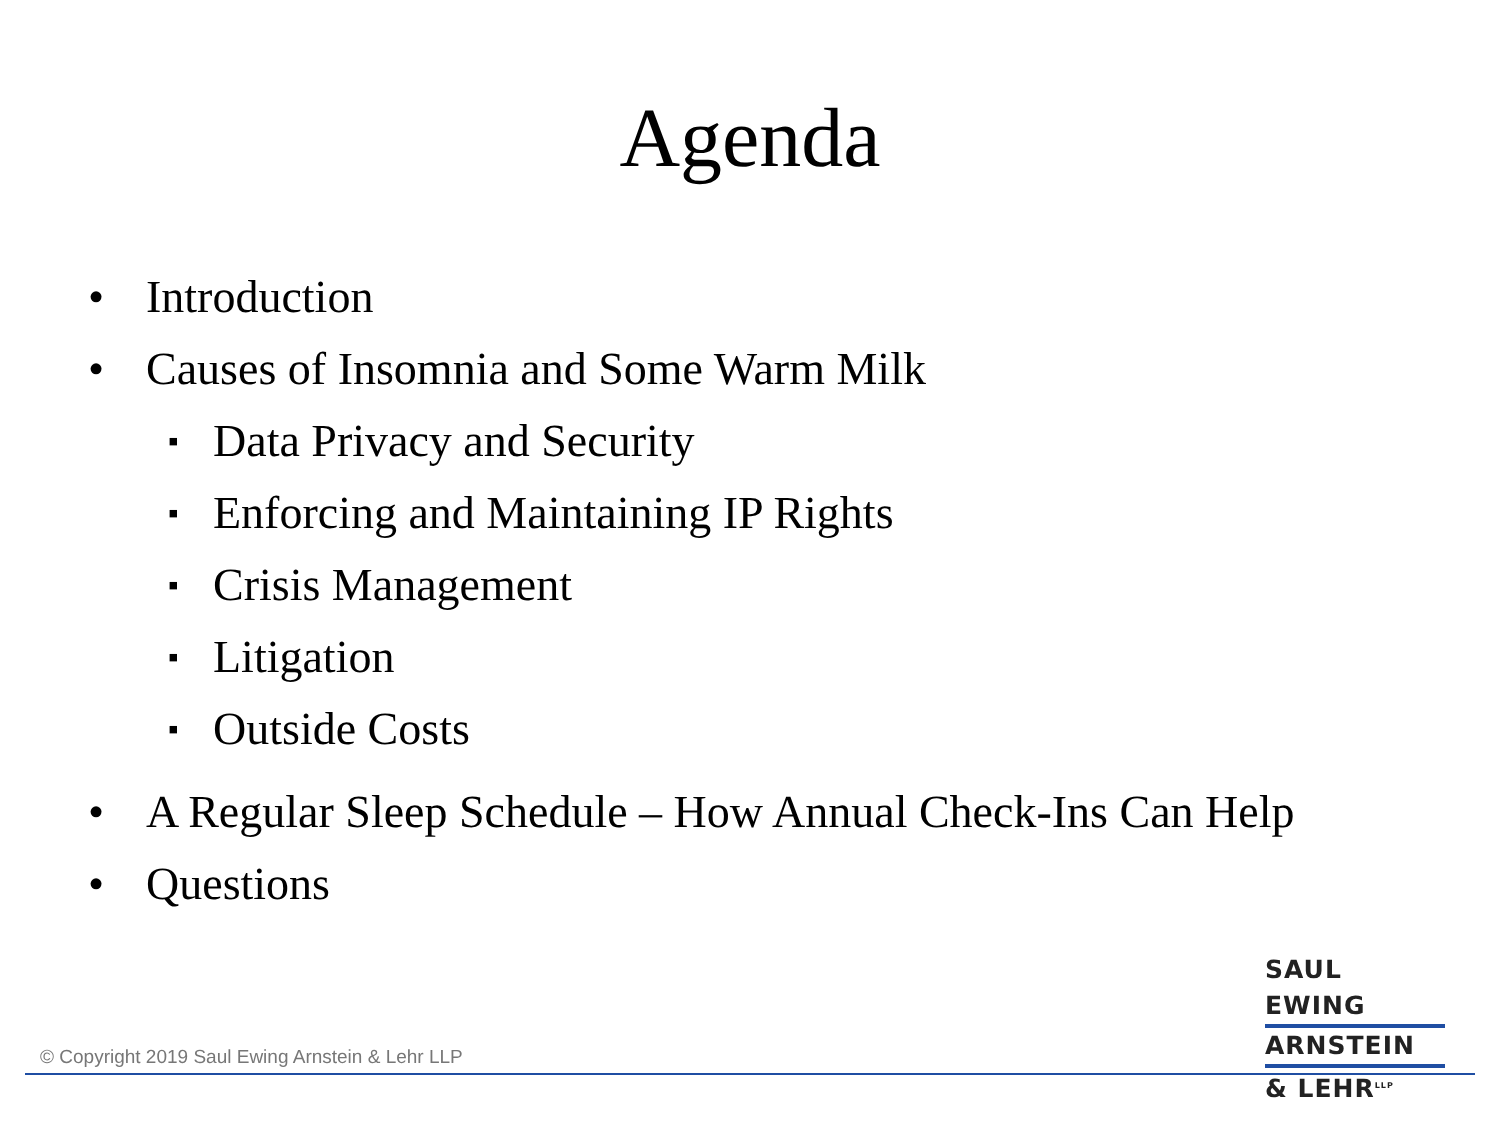Agenda
• Introduction
• Causes of Insomnia and Some Warm Milk
▪ Data Privacy and Security
▪ Enforcing and Maintaining IP Rights
▪ Crisis Management
▪ Litigation
▪ Outside Costs
• A Regular Sleep Schedule – How Annual Check-Ins Can Help
• Questions
SAUL EWING
ARNSTEIN
& LEHR<sup>LLP</sup>
© Copyright 2019 Saul Ewing Arnstein & Lehr LLP